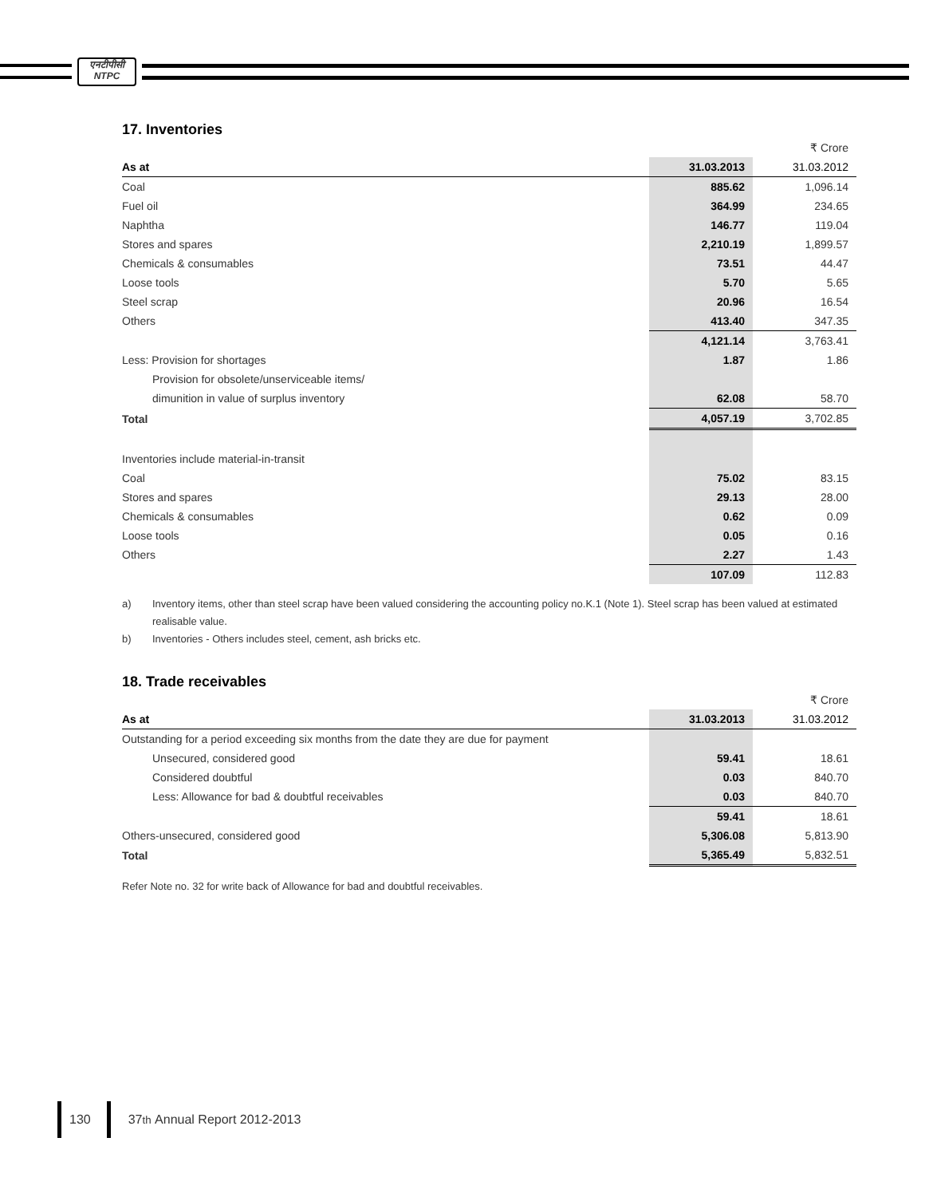एनटीपीसी
NTPC
17. Inventories
| | | ₹ Crore |
| As at | 31.03.2013 | 31.03.2012 |
| Coal | 885.62 | 1,096.14 |
| Fuel oil | 364.99 | 234.65 |
| Naphtha | 146.77 | 119.04 |
| Stores and spares | 2,210.19 | 1,899.57 |
| Chemicals & consumables | 73.51 | 44.47 |
| Loose tools | 5.70 | 5.65 |
| Steel scrap | 20.96 | 16.54 |
| Others | 413.40 | 347.35 |
| | 4,121.14 | 3,763.41 |
| Less: Provision for shortages | 1.87 | 1.86 |
| Provision for obsolete/unserviceable items/ | | |
| dimunition in value of surplus inventory | 62.08 | 58.70 |
| Total | 4,057.19 | 3,702.85 |
| Inventories include material-in-transit | | |
| Coal | 75.02 | 83.15 |
| Stores and spares | 29.13 | 28.00 |
| Chemicals & consumables | 0.62 | 0.09 |
| Loose tools | 0.05 | 0.16 |
| Others | 2.27 | 1.43 |
| | 107.09 | 112.83 |
a) Inventory items, other than steel scrap have been valued considering the accounting policy no.K.1 (Note 1). Steel scrap has been valued at estimated realisable value.
b) Inventories - Others includes steel, cement, ash bricks etc.
18. Trade receivables
| | | ₹ Crore |
| As at | 31.03.2013 | 31.03.2012 |
| Outstanding for a period exceeding six months from the date they are due for payment | | |
| Unsecured, considered good | 59.41 | 18.61 |
| Considered doubtful | 0.03 | 840.70 |
| Less: Allowance for bad & doubtful receivables | 0.03 | 840.70 |
| | 59.41 | 18.61 |
| Others-unsecured, considered good | 5,306.08 | 5,813.90 |
| Total | 5,365.49 | 5,832.51 |
Refer Note no. 32 for write back of Allowance for bad and doubtful receivables.
130
37<sup>th</sup> Annual Report 2012-2013